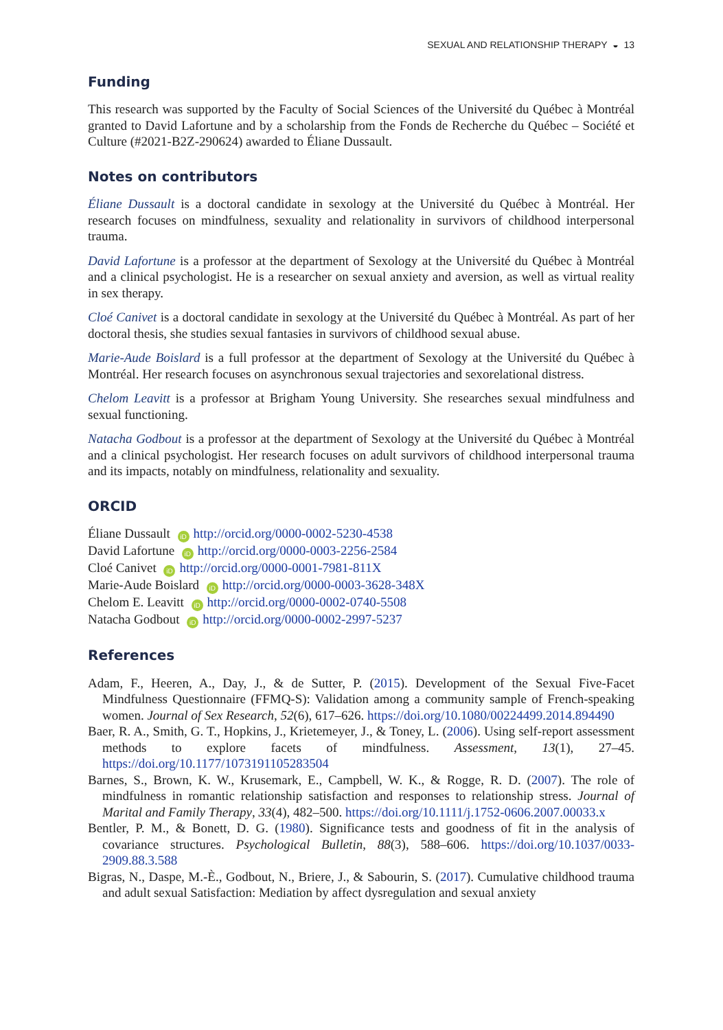SEXUAL AND RELATIONSHIP THERAPY ◒ 13
Funding
This research was supported by the Faculty of Social Sciences of the Université du Québec à Montréal granted to David Lafortune and by a scholarship from the Fonds de Recherche du Québec – Société et Culture (#2021-B2Z-290624) awarded to Éliane Dussault.
Notes on contributors
Éliane Dussault is a doctoral candidate in sexology at the Université du Québec à Montréal. Her research focuses on mindfulness, sexuality and relationality in survivors of childhood interpersonal trauma.
David Lafortune is a professor at the department of Sexology at the Université du Québec à Montréal and a clinical psychologist. He is a researcher on sexual anxiety and aversion, as well as virtual reality in sex therapy.
Cloé Canivet is a doctoral candidate in sexology at the Université du Québec à Montréal. As part of her doctoral thesis, she studies sexual fantasies in survivors of childhood sexual abuse.
Marie-Aude Boislard is a full professor at the department of Sexology at the Université du Québec à Montréal. Her research focuses on asynchronous sexual trajectories and sexorelational distress.
Chelom Leavitt is a professor at Brigham Young University. She researches sexual mindfulness and sexual functioning.
Natacha Godbout is a professor at the department of Sexology at the Université du Québec à Montréal and a clinical psychologist. Her research focuses on adult survivors of childhood interpersonal trauma and its impacts, notably on mindfulness, relationality and sexuality.
ORCID
Éliane Dussault iD http://orcid.org/0000-0002-5230-4538
David Lafortune iD http://orcid.org/0000-0003-2256-2584
Cloé Canivet iD http://orcid.org/0000-0001-7981-811X
Marie-Aude Boislard iD http://orcid.org/0000-0003-3628-348X
Chelom E. Leavitt iD http://orcid.org/0000-0002-0740-5508
Natacha Godbout iD http://orcid.org/0000-0002-2997-5237
References
Adam, F., Heeren, A., Day, J., & de Sutter, P. (2015). Development of the Sexual Five-Facet Mindfulness Questionnaire (FFMQ-S): Validation among a community sample of French-speaking women. Journal of Sex Research, 52(6), 617–626. https://doi.org/10.1080/00224499.2014.894490
Baer, R. A., Smith, G. T., Hopkins, J., Krietemeyer, J., & Toney, L. (2006). Using self-report assessment methods to explore facets of mindfulness. Assessment, 13(1), 27–45. https://doi.org/10.1177/1073191105283504
Barnes, S., Brown, K. W., Krusemark, E., Campbell, W. K., & Rogge, R. D. (2007). The role of mindfulness in romantic relationship satisfaction and responses to relationship stress. Journal of Marital and Family Therapy, 33(4), 482–500. https://doi.org/10.1111/j.1752-0606.2007.00033.x
Bentler, P. M., & Bonett, D. G. (1980). Significance tests and goodness of fit in the analysis of covariance structures. Psychological Bulletin, 88(3), 588–606. https://doi.org/10.1037/0033-2909.88.3.588
Bigras, N., Daspe, M.-È., Godbout, N., Briere, J., & Sabourin, S. (2017). Cumulative childhood trauma and adult sexual Satisfaction: Mediation by affect dysregulation and sexual anxiety